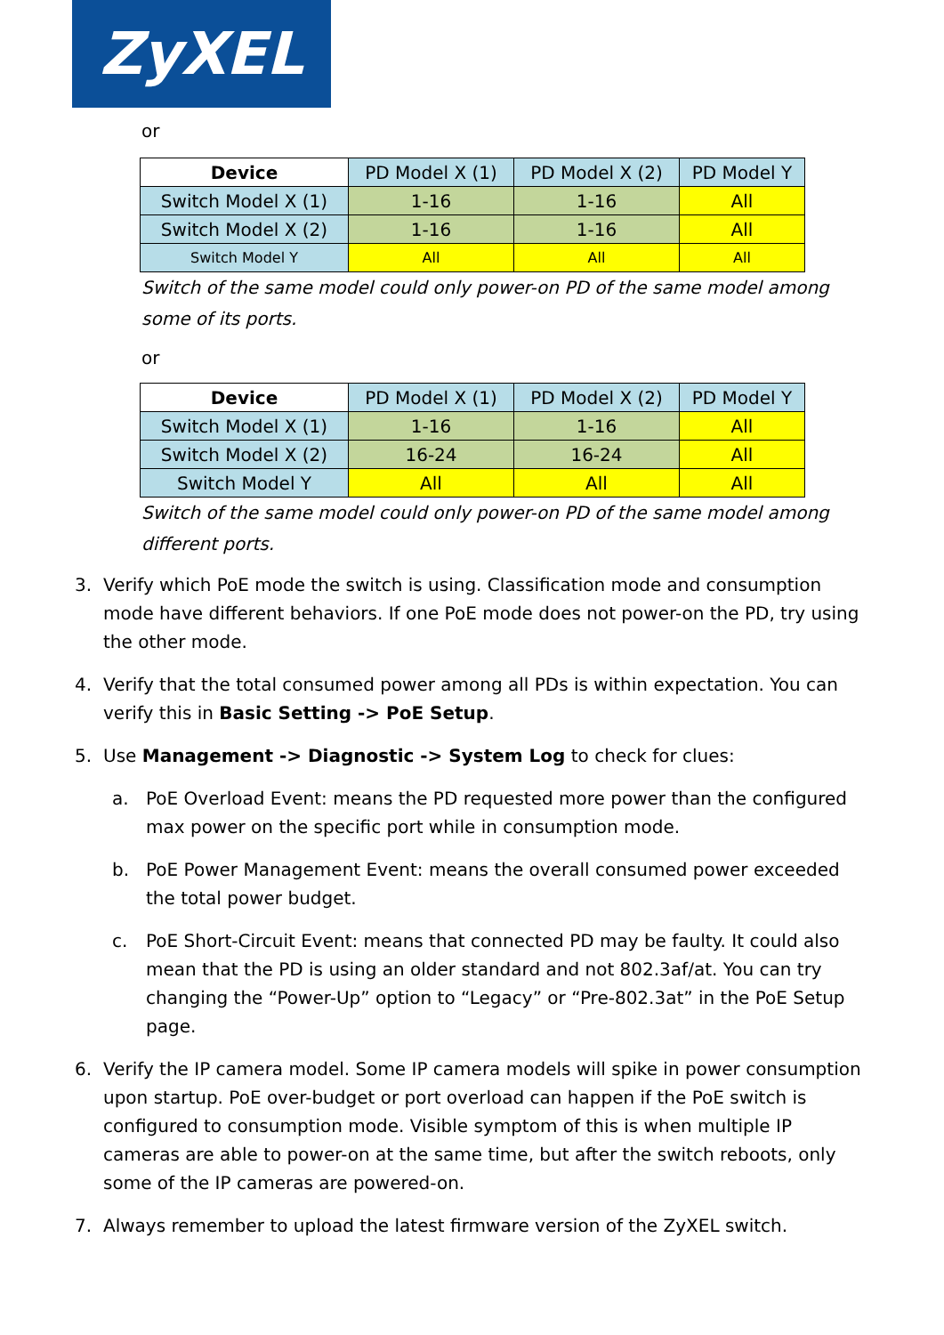ZyXEL
or
| Device | PD Model X (1) | PD Model X (2) | PD Model Y |
| --- | --- | --- | --- |
| Switch Model X (1) | 1-16 | 1-16 | All |
| Switch Model X (2) | 1-16 | 1-16 | All |
| Switch Model Y | All | All | All |
Switch of the same model could only power-on PD of the same model among some of its ports.
or
| Device | PD Model X (1) | PD Model X (2) | PD Model Y |
| --- | --- | --- | --- |
| Switch Model X (1) | 1-16 | 1-16 | All |
| Switch Model X (2) | 16-24 | 16-24 | All |
| Switch Model Y | All | All | All |
Switch of the same model could only power-on PD of the same model among different ports.
3. Verify which PoE mode the switch is using. Classification mode and consumption mode have different behaviors. If one PoE mode does not power-on the PD, try using the other mode.
4. Verify that the total consumed power among all PDs is within expectation. You can verify this in Basic Setting -> PoE Setup.
5. Use Management -> Diagnostic -> System Log to check for clues:
a. PoE Overload Event: means the PD requested more power than the configured max power on the specific port while in consumption mode.
b. PoE Power Management Event: means the overall consumed power exceeded the total power budget.
c. PoE Short-Circuit Event: means that connected PD may be faulty. It could also mean that the PD is using an older standard and not 802.3af/at. You can try changing the “Power-Up” option to “Legacy” or “Pre-802.3at” in the PoE Setup page.
6. Verify the IP camera model. Some IP camera models will spike in power consumption upon startup. PoE over-budget or port overload can happen if the PoE switch is configured to consumption mode. Visible symptom of this is when multiple IP cameras are able to power-on at the same time, but after the switch reboots, only some of the IP cameras are powered-on.
7. Always remember to upload the latest firmware version of the ZyXEL switch.